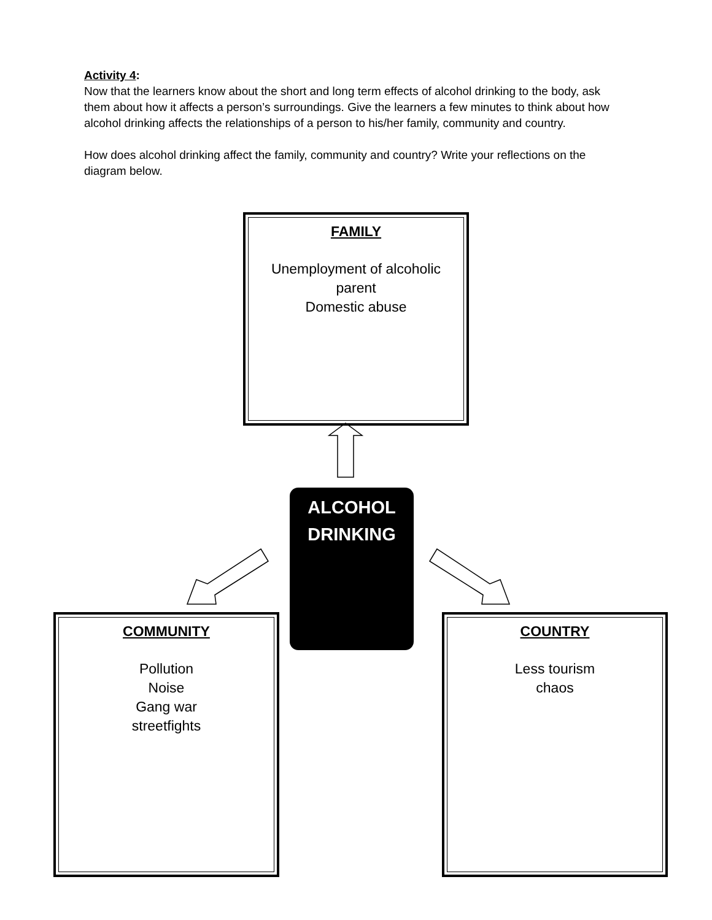Activity 4:
Now that the learners know about the short and long term effects of alcohol drinking to the body, ask them about how it affects a person’s surroundings. Give the learners a few minutes to think about how alcohol drinking affects the relationships of a person to his/her family, community and country.
How does alcohol drinking affect the family, community and country? Write your reflections on the diagram below.
FAMILY
Unemployment of alcoholic
parent
Domestic abuse
ALCOHOL
DRINKING
COMMUNITY
Pollution
Noise
Gang war
streetfights
COUNTRY
Less tourism
chaos